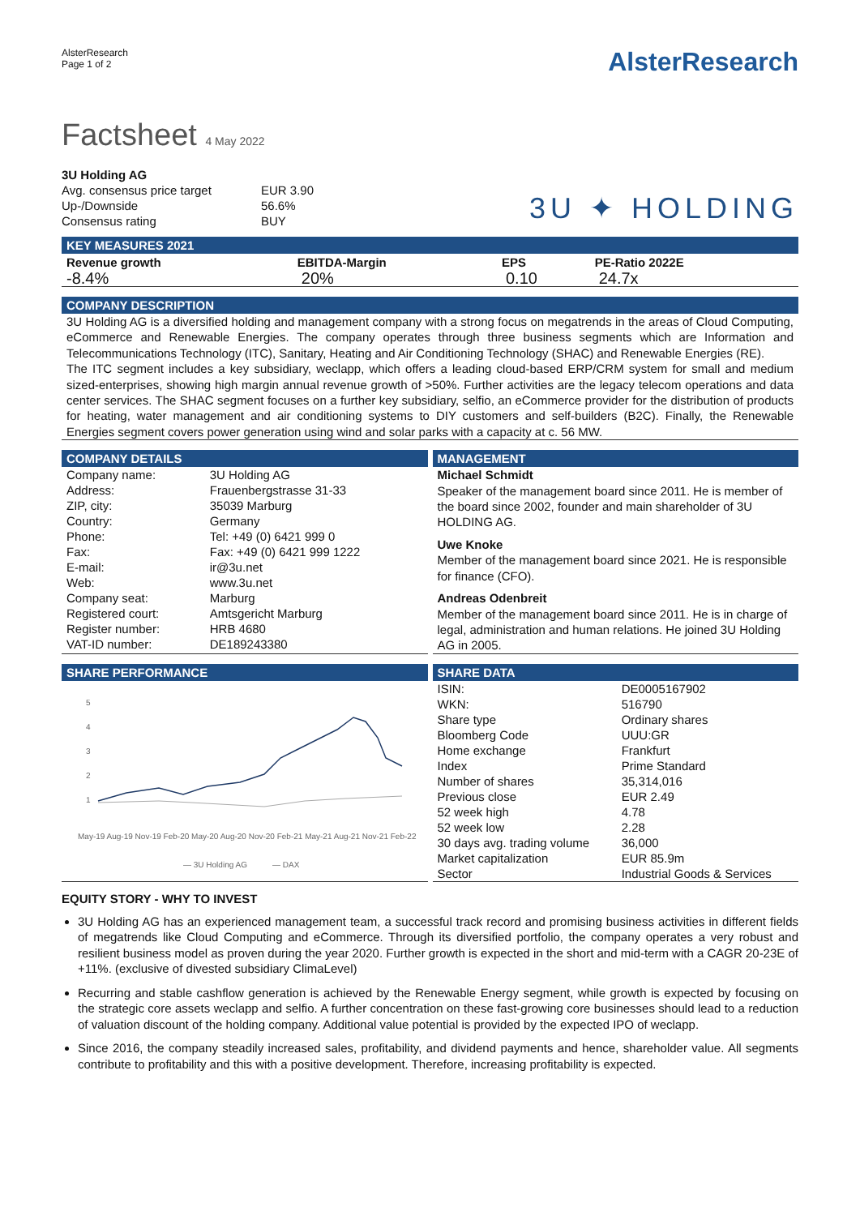AlsterResearch
Page 1 of 2
AlsterResearch
Factsheet 4 May 2022
| 3U Holding AG | |
| Avg. consensus price target | EUR 3.90 |
| Up-/Downside | 56.6% |
| Consensus rating | BUY |
3U ✦ HOLDING
KEY MEASURES 2021
| Revenue growth | EBITDA-Margin | EPS | PE-Ratio 2022E |
| --- | --- | --- | --- |
| -8.4% | 20% | 0.10 | 24.7x |
COMPANY DESCRIPTION
3U Holding AG is a diversified holding and management company with a strong focus on megatrends in the areas of Cloud Computing, eCommerce and Renewable Energies. The company operates through three business segments which are Information and Telecommunications Technology (ITC), Sanitary, Heating and Air Conditioning Technology (SHAC) and Renewable Energies (RE).
The ITC segment includes a key subsidiary, weclapp, which offers a leading cloud-based ERP/CRM system for small and medium sized-enterprises, showing high margin annual revenue growth of >50%. Further activities are the legacy telecom operations and data center services. The SHAC segment focuses on a further key subsidiary, selfio, an eCommerce provider for the distribution of products for heating, water management and air conditioning systems to DIY customers and self-builders (B2C). Finally, the Renewable Energies segment covers power generation using wind and solar parks with a capacity at c. 56 MW.
COMPANY DETAILS
| Company name: | 3U Holding AG |
| Address: | Frauenbergstrasse 31-33 |
| ZIP, city: | 35039 Marburg |
| Country: | Germany |
| Phone: | Tel: +49 (0) 6421 999 0 |
| Fax: | Fax: +49 (0) 6421 999 1222 |
| E-mail: | ir@3u.net |
| Web: | www.3u.net |
| Company seat: | Marburg |
| Registered court: | Amtsgericht Marburg |
| Register number: | HRB 4680 |
| VAT-ID number: | DE189243380 |
MANAGEMENT
Michael Schmidt
Speaker of the management board since 2011. He is member of the board since 2002, founder and main shareholder of 3U HOLDING AG.
Uwe Knoke
Member of the management board since 2021. He is responsible for finance (CFO).
Andreas Odenbreit
Member of the management board since 2011. He is in charge of legal, administration and human relations. He joined 3U Holding AG in 2005.
SHARE PERFORMANCE
5
4
3
2
1
May-19 Aug-19 Nov-19 Feb-20 May-20 Aug-20 Nov-20 Feb-21 May-21 Aug-21 Nov-21 Feb-22
— 3U Holding AG
— DAX
SHARE DATA
| ISIN: | DE0005167902 |
| WKN: | 516790 |
| Share type | Ordinary shares |
| Bloomberg Code | UUU:GR |
| Home exchange | Frankfurt |
| Index | Prime Standard |
| Number of shares | 35,314,016 |
| Previous close | EUR 2.49 |
| 52 week high | 4.78 |
| 52 week low | 2.28 |
| 30 days avg. trading volume | 36,000 |
| Market capitalization | EUR 85.9m |
| Sector | Industrial Goods & Services |
EQUITY STORY - WHY TO INVEST
3U Holding AG has an experienced management team, a successful track record and promising business activities in different fields of megatrends like Cloud Computing and eCommerce. Through its diversified portfolio, the company operates a very robust and resilient business model as proven during the year 2020. Further growth is expected in the short and mid-term with a CAGR 20-23E of +11%. (exclusive of divested subsidiary ClimaLevel)
Recurring and stable cashflow generation is achieved by the Renewable Energy segment, while growth is expected by focusing on the strategic core assets weclapp and selfio. A further concentration on these fast-growing core businesses should lead to a reduction of valuation discount of the holding company. Additional value potential is provided by the expected IPO of weclapp.
Since 2016, the company steadily increased sales, profitability, and dividend payments and hence, shareholder value. All segments contribute to profitability and this with a positive development. Therefore, increasing profitability is expected.